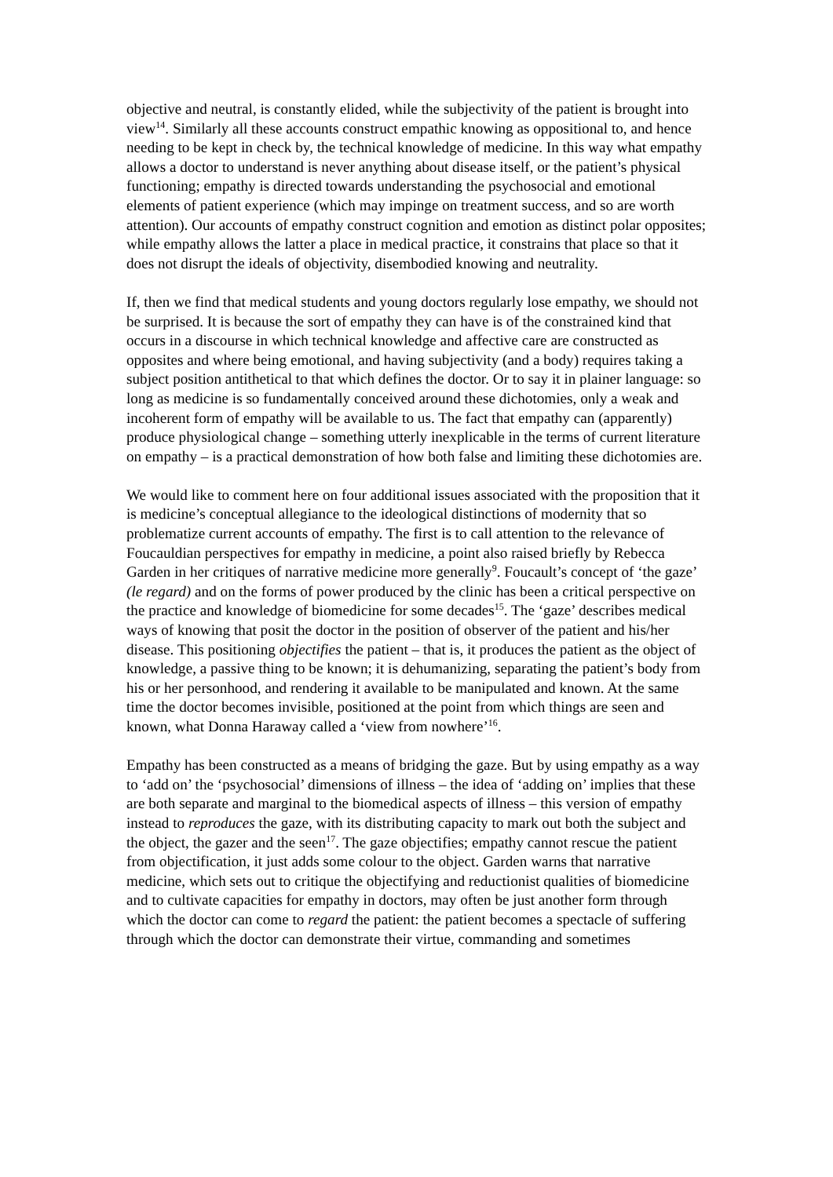objective and neutral, is constantly elided, while the subjectivity of the patient is brought into view<sup>14</sup>. Similarly all these accounts construct empathic knowing as oppositional to, and hence needing to be kept in check by, the technical knowledge of medicine. In this way what empathy allows a doctor to understand is never anything about disease itself, or the patient’s physical functioning; empathy is directed towards understanding the psychosocial and emotional elements of patient experience (which may impinge on treatment success, and so are worth attention). Our accounts of empathy construct cognition and emotion as distinct polar opposites; while empathy allows the latter a place in medical practice, it constrains that place so that it does not disrupt the ideals of objectivity, disembodied knowing and neutrality.
If, then we find that medical students and young doctors regularly lose empathy, we should not be surprised. It is because the sort of empathy they can have is of the constrained kind that occurs in a discourse in which technical knowledge and affective care are constructed as opposites and where being emotional, and having subjectivity (and a body) requires taking a subject position antithetical to that which defines the doctor. Or to say it in plainer language: so long as medicine is so fundamentally conceived around these dichotomies, only a weak and incoherent form of empathy will be available to us. The fact that empathy can (apparently) produce physiological change – something utterly inexplicable in the terms of current literature on empathy – is a practical demonstration of how both false and limiting these dichotomies are.
We would like to comment here on four additional issues associated with the proposition that it is medicine’s conceptual allegiance to the ideological distinctions of modernity that so problematize current accounts of empathy. The first is to call attention to the relevance of Foucauldian perspectives for empathy in medicine, a point also raised briefly by Rebecca Garden in her critiques of narrative medicine more generally<sup>9</sup>. Foucault’s concept of ‘the gaze’ (le regard) and on the forms of power produced by the clinic has been a critical perspective on the practice and knowledge of biomedicine for some decades<sup>15</sup>. The ‘gaze’ describes medical ways of knowing that posit the doctor in the position of observer of the patient and his/her disease. This positioning objectifies the patient – that is, it produces the patient as the object of knowledge, a passive thing to be known; it is dehumanizing, separating the patient’s body from his or her personhood, and rendering it available to be manipulated and known. At the same time the doctor becomes invisible, positioned at the point from which things are seen and known, what Donna Haraway called a ‘view from nowhere’<sup>16</sup>.
Empathy has been constructed as a means of bridging the gaze. But by using empathy as a way to ‘add on’ the ‘psychosocial’ dimensions of illness – the idea of ‘adding on’ implies that these are both separate and marginal to the biomedical aspects of illness – this version of empathy instead to reproduces the gaze, with its distributing capacity to mark out both the subject and the object, the gazer and the seen<sup>17</sup>. The gaze objectifies; empathy cannot rescue the patient from objectification, it just adds some colour to the object. Garden warns that narrative medicine, which sets out to critique the objectifying and reductionist qualities of biomedicine and to cultivate capacities for empathy in doctors, may often be just another form through which the doctor can come to regard the patient: the patient becomes a spectacle of suffering through which the doctor can demonstrate their virtue, commanding and sometimes